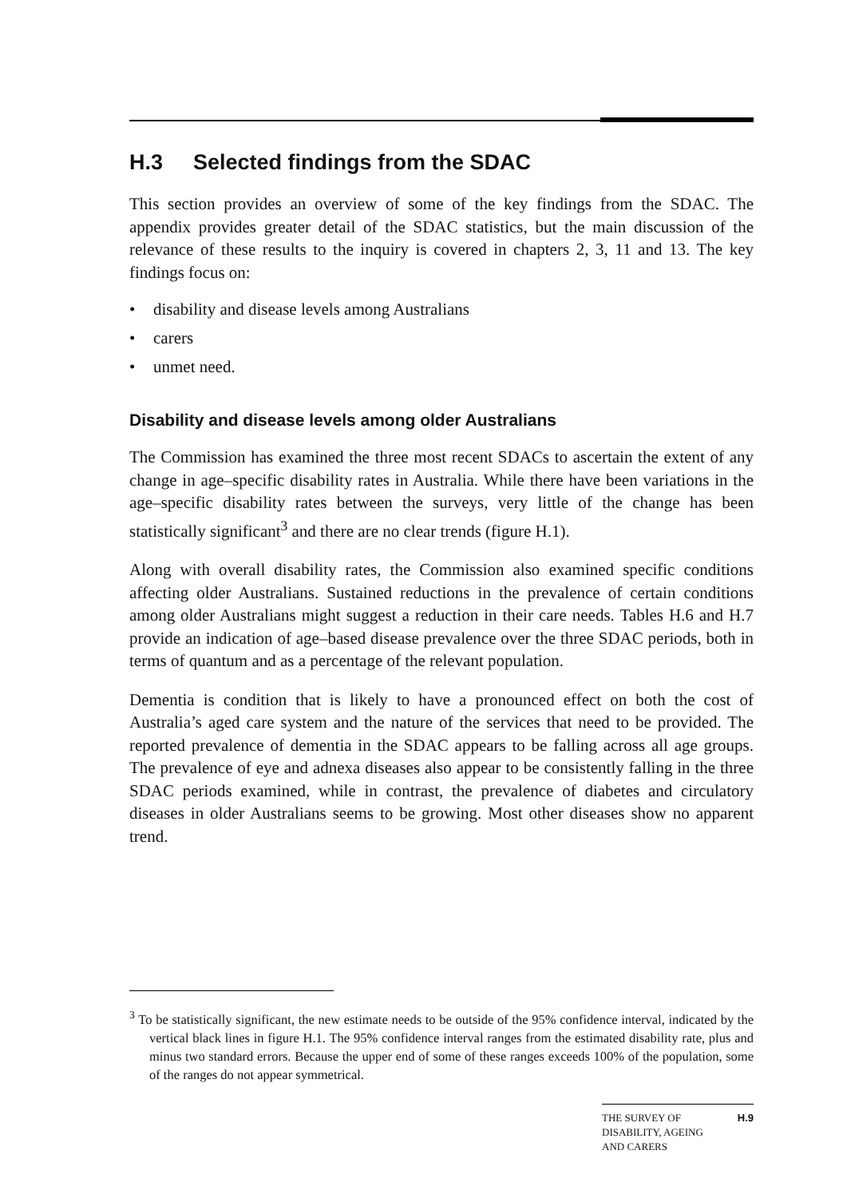H.3 Selected findings from the SDAC
This section provides an overview of some of the key findings from the SDAC. The appendix provides greater detail of the SDAC statistics, but the main discussion of the relevance of these results to the inquiry is covered in chapters 2, 3, 11 and 13. The key findings focus on:
• disability and disease levels among Australians
• carers
• unmet need.
Disability and disease levels among older Australians
The Commission has examined the three most recent SDACs to ascertain the extent of any change in age–specific disability rates in Australia. While there have been variations in the age–specific disability rates between the surveys, very little of the change has been statistically significant<sup>3</sup> and there are no clear trends (figure H.1).
Along with overall disability rates, the Commission also examined specific conditions affecting older Australians. Sustained reductions in the prevalence of certain conditions among older Australians might suggest a reduction in their care needs. Tables H.6 and H.7 provide an indication of age–based disease prevalence over the three SDAC periods, both in terms of quantum and as a percentage of the relevant population.
Dementia is condition that is likely to have a pronounced effect on both the cost of Australia’s aged care system and the nature of the services that need to be provided. The reported prevalence of dementia in the SDAC appears to be falling across all age groups. The prevalence of eye and adnexa diseases also appear to be consistently falling in the three SDAC periods examined, while in contrast, the prevalence of diabetes and circulatory diseases in older Australians seems to be growing. Most other diseases show no apparent trend.
<sup>3</sup> To be statistically significant, the new estimate needs to be outside of the 95% confidence interval, indicated by the vertical black lines in figure H.1. The 95% confidence interval ranges from the estimated disability rate, plus and minus two standard errors. Because the upper end of some of these ranges exceeds 100% of the population, some of the ranges do not appear symmetrical.
THE SURVEY OF
DISABILITY, AGEING
AND CARERS
H.9